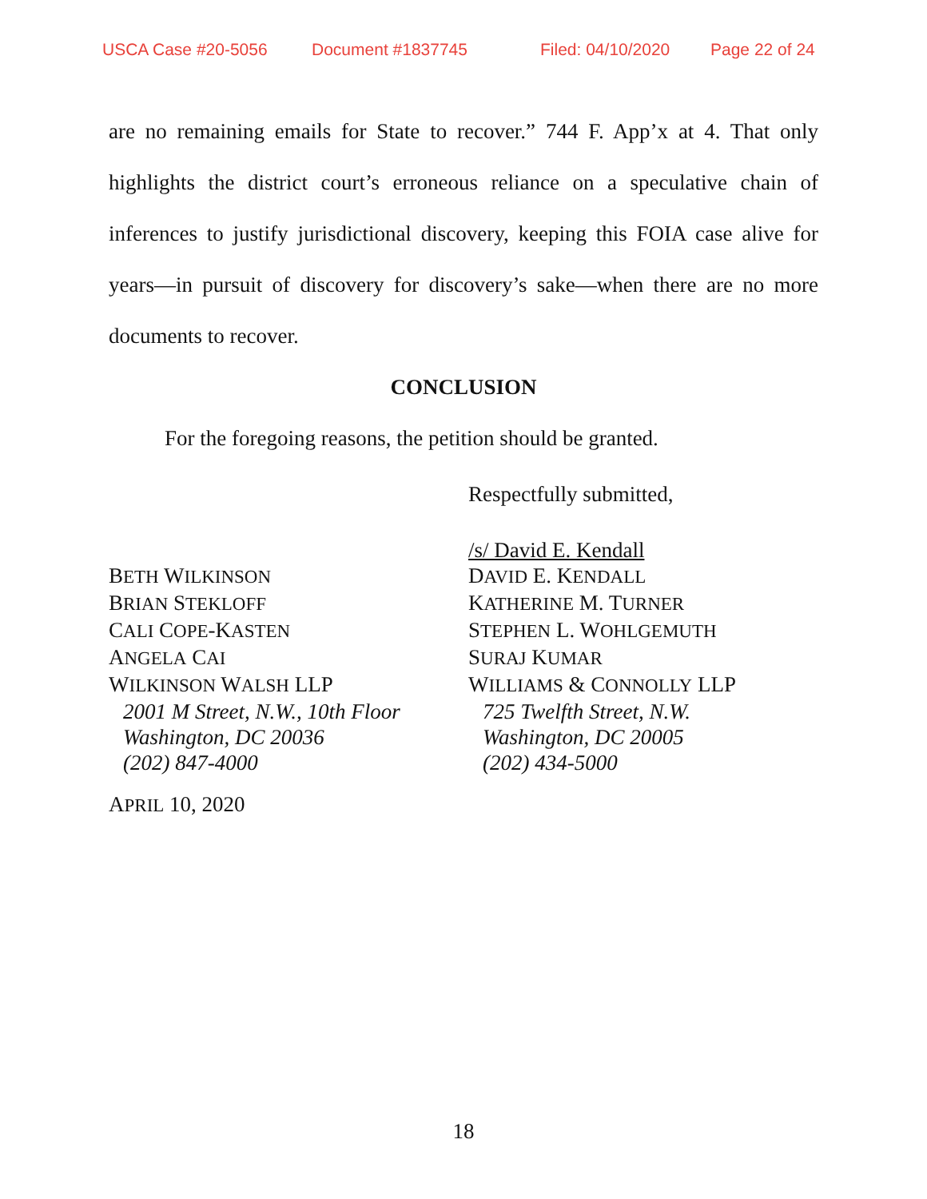USCA Case #20-5056 Document #1837745 Filed: 04/10/2020 Page 22 of 24
are no remaining emails for State to recover.” 744 F. App’x at 4. That only highlights the district court’s erroneous reliance on a speculative chain of inferences to justify jurisdictional discovery, keeping this FOIA case alive for years—in pursuit of discovery for discovery’s sake—when there are no more documents to recover.
CONCLUSION
For the foregoing reasons, the petition should be granted.
BETH WILKINSON
BRIAN STEKLOFF
CALI COPE-KASTEN
ANGELA CAI
WILKINSON WALSH LLP
2001 M Street, N.W., 10th Floor
Washington, DC 20036
(202) 847-4000
APRIL 10, 2020
Respectfully submitted,
/s/ David E. Kendall
DAVID E. KENDALL
KATHERINE M. TURNER
STEPHEN L. WOHLGEMUTH
SURAJ KUMAR
WILLIAMS & CONNOLLY LLP
725 Twelfth Street, N.W.
Washington, DC 20005
(202) 434-5000
18